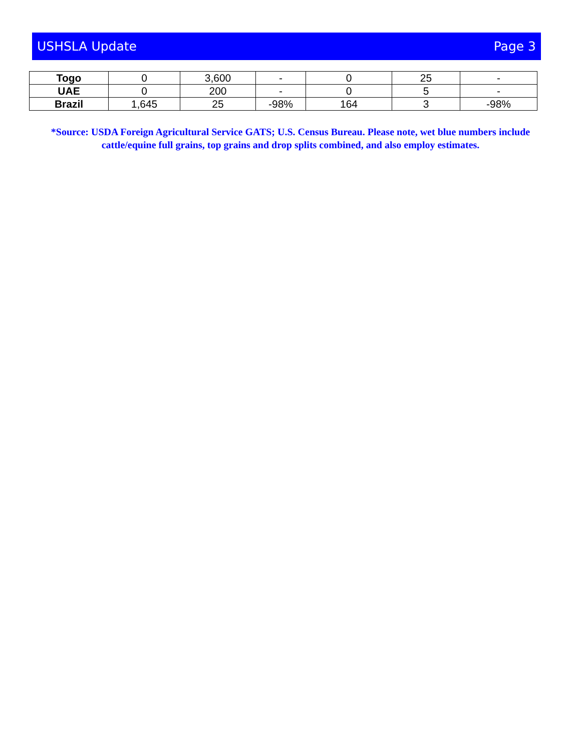USHSLA Update Page 3
| Togo | 0 | 3,600 | - | 0 | 25 | - |
| UAE | 0 | 200 | - | 0 | 5 | - |
| Brazil | 1,645 | 25 | -98% | 164 | 3 | -98% |
*Source: USDA Foreign Agricultural Service GATS; U.S. Census Bureau. Please note, wet blue numbers include cattle/equine full grains, top grains and drop splits combined, and also employ estimates.